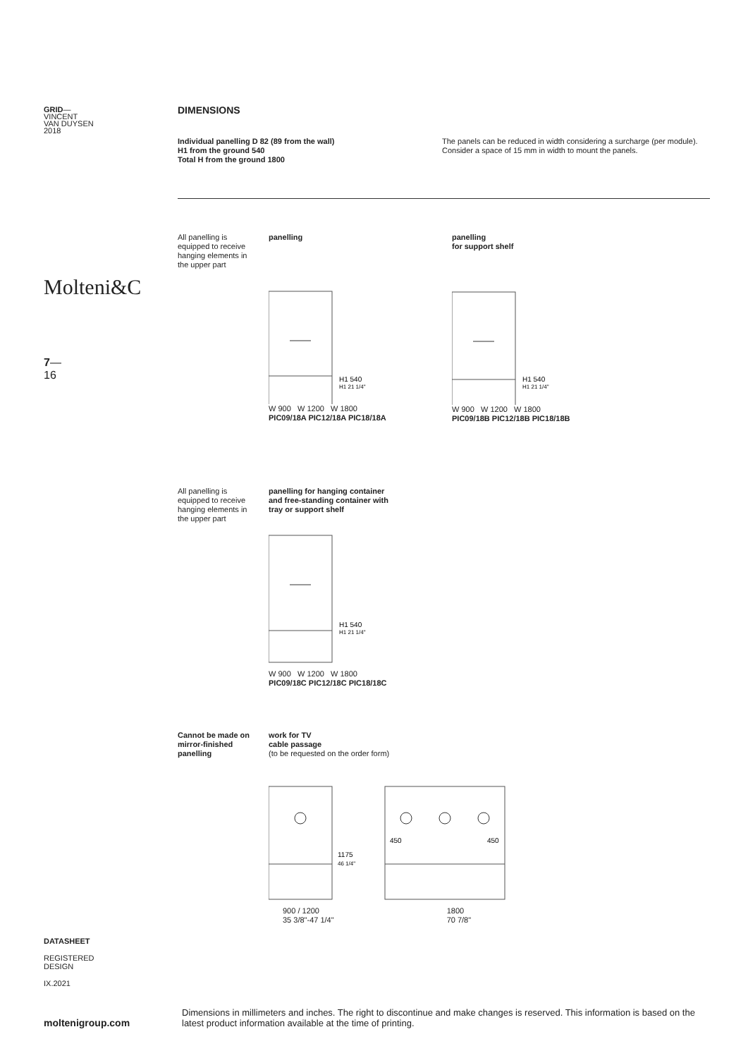GRID—
VINCENT
VAN DUYSEN
2018
Molteni&C
7—
16
DATASHEET
REGISTERED
DESIGN
IX.2021
moltenigroup.com
DIMENSIONS
Individual panelling D 82 (89 from the wall)
H1 from the ground 540
Total H from the ground 1800
The panels can be reduced in width considering a surcharge (per module).
Consider a space of 15 mm in width to mount the panels.
All panelling is equipped to receive hanging elements in the upper part
panelling
H1 540
H1 21 1/4"
W 900 W 1200 W 1800
PIC09/18A PIC12/18A PIC18/18A
panelling
for support shelf
H1 540
H1 21 1/4"
W 900 W 1200 W 1800
PIC09/18B PIC12/18B PIC18/18B
All panelling is equipped to receive hanging elements in the upper part
panelling for hanging container
and free-standing container with
tray or support shelf
H1 540
H1 21 1/4"
W 900 W 1200 W 1800
PIC09/18C PIC12/18C PIC18/18C
Cannot be made on mirror-finished panelling
work for TV
cable passage
(to be requested on the order form)
1175
46 1/4"
450
450
900 / 1200
35 3/8"-47 1/4" 1800
70 7/8"
Dimensions in millimeters and inches. The right to discontinue and make changes is reserved. This information is based on the latest product information available at the time of printing.